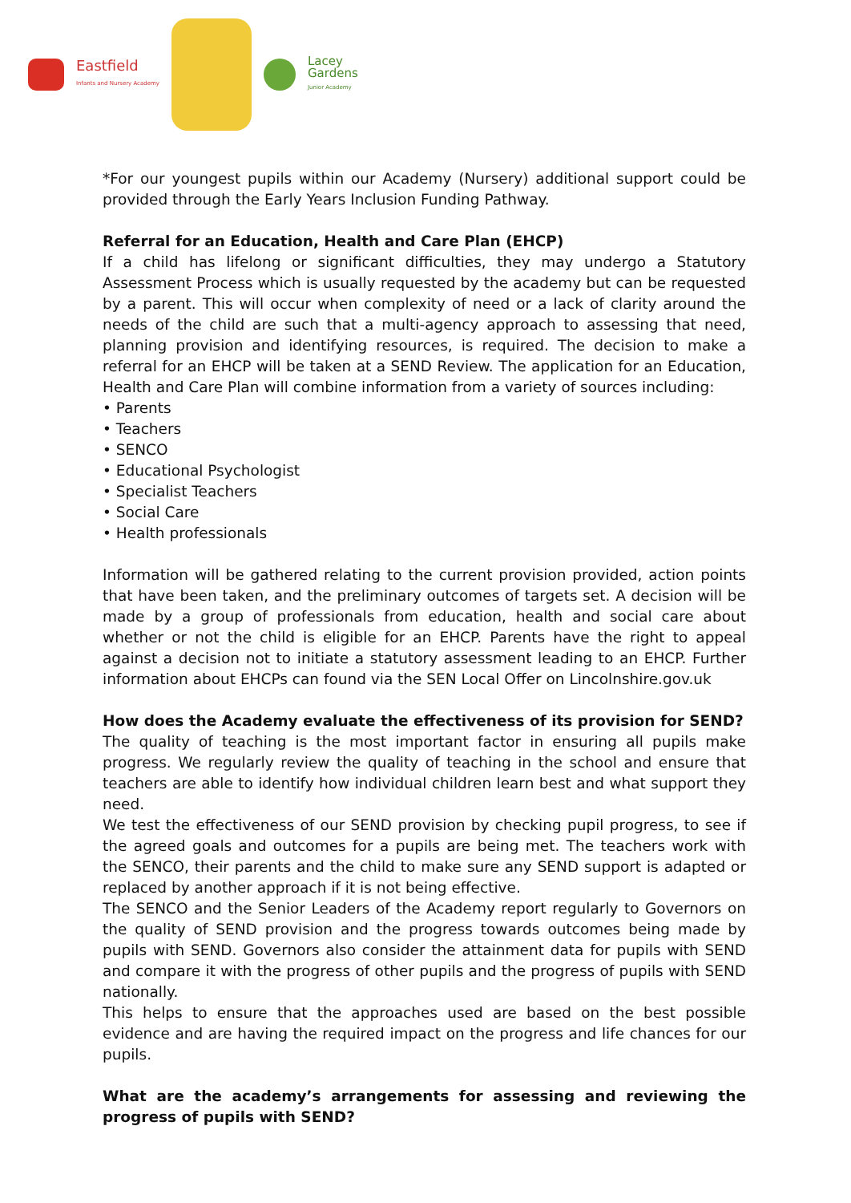Eastfield
Infants and Nursery Academy
Lacey
Gardens
Junior Academy
*For our youngest pupils within our Academy (Nursery) additional support could be provided through the Early Years Inclusion Funding Pathway.
Referral for an Education, Health and Care Plan (EHCP)
If a child has lifelong or significant difficulties, they may undergo a Statutory Assessment Process which is usually requested by the academy but can be requested by a parent. This will occur when complexity of need or a lack of clarity around the needs of the child are such that a multi-agency approach to assessing that need, planning provision and identifying resources, is required. The decision to make a referral for an EHCP will be taken at a SEND Review. The application for an Education, Health and Care Plan will combine information from a variety of sources including:
• Parents
• Teachers
• SENCO
• Educational Psychologist
• Specialist Teachers
• Social Care
• Health professionals
Information will be gathered relating to the current provision provided, action points that have been taken, and the preliminary outcomes of targets set. A decision will be made by a group of professionals from education, health and social care about whether or not the child is eligible for an EHCP. Parents have the right to appeal against a decision not to initiate a statutory assessment leading to an EHCP. Further information about EHCPs can found via the SEN Local Offer on Lincolnshire.gov.uk
How does the Academy evaluate the effectiveness of its provision for SEND?
The quality of teaching is the most important factor in ensuring all pupils make progress. We regularly review the quality of teaching in the school and ensure that teachers are able to identify how individual children learn best and what support they need.
We test the effectiveness of our SEND provision by checking pupil progress, to see if the agreed goals and outcomes for a pupils are being met. The teachers work with the SENCO, their parents and the child to make sure any SEND support is adapted or replaced by another approach if it is not being effective.
The SENCO and the Senior Leaders of the Academy report regularly to Governors on the quality of SEND provision and the progress towards outcomes being made by pupils with SEND. Governors also consider the attainment data for pupils with SEND and compare it with the progress of other pupils and the progress of pupils with SEND nationally.
This helps to ensure that the approaches used are based on the best possible evidence and are having the required impact on the progress and life chances for our pupils.
What are the academy’s arrangements for assessing and reviewing the progress of pupils with SEND?